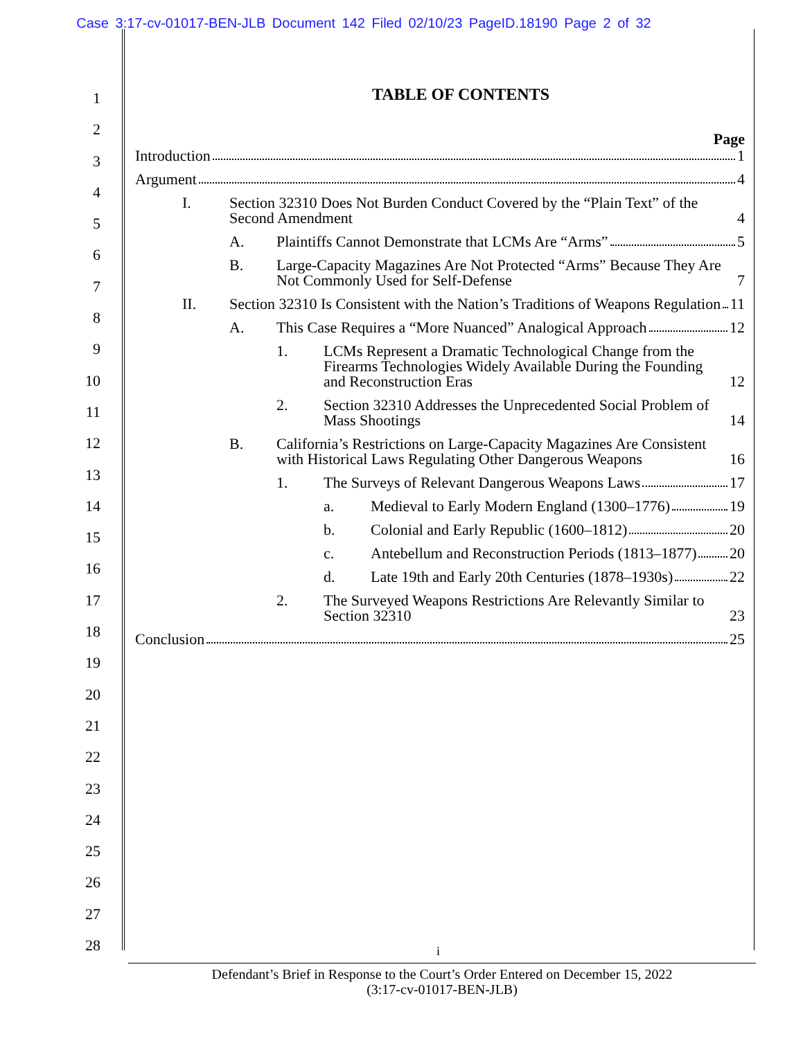Case 3:17-cv-01017-BEN-JLB Document 142 Filed 02/10/23 PageID.18190 Page 2 of 32
1
2
3
4
5
6
7
8
9
10
11
12
13
14
15
16
17
18
19
20
21
22
23
24
25
26
27
28
TABLE OF CONTENTS
Page
Introduction 1
Argument 4
I. Section 32310 Does Not Burden Conduct Covered by the “Plain Text” of the Second Amendment 4
A. Plaintiffs Cannot Demonstrate that LCMs Are “Arms” 5
B. Large-Capacity Magazines Are Not Protected “Arms” Because They Are Not Commonly Used for Self-Defense 7
II. Section 32310 Is Consistent with the Nation’s Traditions of Weapons Regulation 11
A. This Case Requires a “More Nuanced” Analogical Approach 12
1. LCMs Represent a Dramatic Technological Change from the Firearms Technologies Widely Available During the Founding and Reconstruction Eras 12
2. Section 32310 Addresses the Unprecedented Social Problem of Mass Shootings 14
B. California’s Restrictions on Large-Capacity Magazines Are Consistent with Historical Laws Regulating Other Dangerous Weapons 16
1. The Surveys of Relevant Dangerous Weapons Laws 17
a. Medieval to Early Modern England (1300–1776) 19
b. Colonial and Early Republic (1600–1812) 20
c. Antebellum and Reconstruction Periods (1813–1877) 20
d. Late 19th and Early 20th Centuries (1878–1930s) 22
2. The Surveyed Weapons Restrictions Are Relevantly Similar to Section 32310 23
Conclusion 25
i
Defendant’s Brief in Response to the Court’s Order Entered on December 15, 2022
(3:17-cv-01017-BEN-JLB)